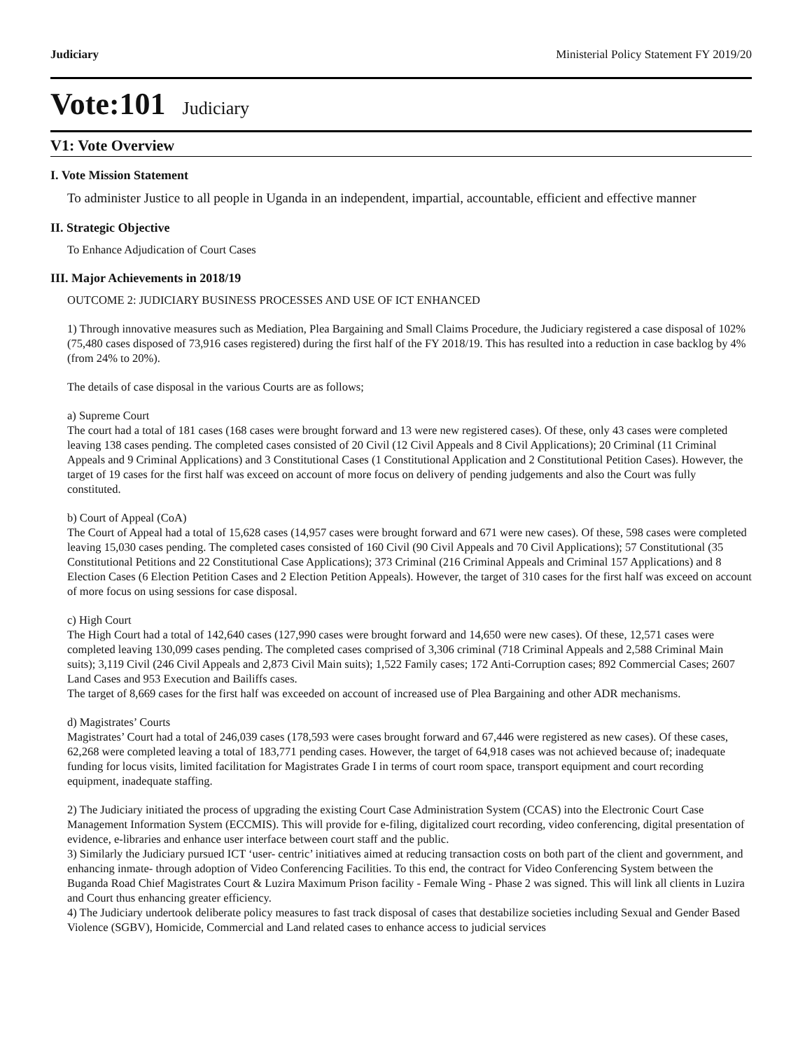Judiciary Ministerial Policy Statement FY 2019/20
Vote:101 Judiciary
V1: Vote Overview
I. Vote Mission Statement
To administer Justice to all people in Uganda in an independent, impartial, accountable, efficient and effective manner
II. Strategic Objective
To Enhance Adjudication of Court Cases
III. Major Achievements in 2018/19
OUTCOME 2: JUDICIARY BUSINESS PROCESSES AND USE OF ICT ENHANCED
1) Through innovative measures such as Mediation, Plea Bargaining and Small Claims Procedure, the Judiciary registered a case disposal of 102% (75,480 cases disposed of 73,916 cases registered) during the first half of the FY 2018/19. This has resulted into a reduction in case backlog by 4% (from 24% to 20%).
The details of case disposal in the various Courts are as follows;
a) Supreme Court
The court had a total of 181 cases (168 cases were brought forward and 13 were new registered cases). Of these, only 43 cases were completed leaving 138 cases pending. The completed cases consisted of 20 Civil (12 Civil Appeals and 8 Civil Applications); 20 Criminal (11 Criminal Appeals and 9 Criminal Applications) and 3 Constitutional Cases (1 Constitutional Application and 2 Constitutional Petition Cases). However, the target of 19 cases for the first half was exceed on account of more focus on delivery of pending judgements and also the Court was fully constituted.
b) Court of Appeal (CoA)
The Court of Appeal had a total of 15,628 cases (14,957 cases were brought forward and 671 were new cases). Of these, 598 cases were completed leaving 15,030 cases pending. The completed cases consisted of 160 Civil (90 Civil Appeals and 70 Civil Applications); 57 Constitutional (35 Constitutional Petitions and 22 Constitutional Case Applications); 373 Criminal (216 Criminal Appeals and Criminal 157 Applications) and 8 Election Cases (6 Election Petition Cases and 2 Election Petition Appeals). However, the target of 310 cases for the first half was exceed on account of more focus on using sessions for case disposal.
c) High Court
The High Court had a total of 142,640 cases (127,990 cases were brought forward and 14,650 were new cases). Of these, 12,571 cases were completed leaving 130,099 cases pending. The completed cases comprised of 3,306 criminal (718 Criminal Appeals and 2,588 Criminal Main suits); 3,119 Civil (246 Civil Appeals and 2,873 Civil Main suits); 1,522 Family cases; 172 Anti-Corruption cases; 892 Commercial Cases; 2607 Land Cases and 953 Execution and Bailiffs cases.
The target of 8,669 cases for the first half was exceeded on account of increased use of Plea Bargaining and other ADR mechanisms.
d) Magistrates’ Courts
Magistrates’ Court had a total of 246,039 cases (178,593 were cases brought forward and 67,446 were registered as new cases). Of these cases, 62,268 were completed leaving a total of 183,771 pending cases. However, the target of 64,918 cases was not achieved because of; inadequate funding for locus visits, limited facilitation for Magistrates Grade I in terms of court room space, transport equipment and court recording equipment, inadequate staffing.
2) The Judiciary initiated the process of upgrading the existing Court Case Administration System (CCAS) into the Electronic Court Case Management Information System (ECCMIS). This will provide for e-filing, digitalized court recording, video conferencing, digital presentation of evidence, e-libraries and enhance user interface between court staff and the public.
3) Similarly the Judiciary pursued ICT ‘user- centric’ initiatives aimed at reducing transaction costs on both part of the client and government, and enhancing inmate- through adoption of Video Conferencing Facilities. To this end, the contract for Video Conferencing System between the Buganda Road Chief Magistrates Court & Luzira Maximum Prison facility - Female Wing - Phase 2 was signed. This will link all clients in Luzira and Court thus enhancing greater efficiency.
4) The Judiciary undertook deliberate policy measures to fast track disposal of cases that destabilize societies including Sexual and Gender Based Violence (SGBV), Homicide, Commercial and Land related cases to enhance access to judicial services